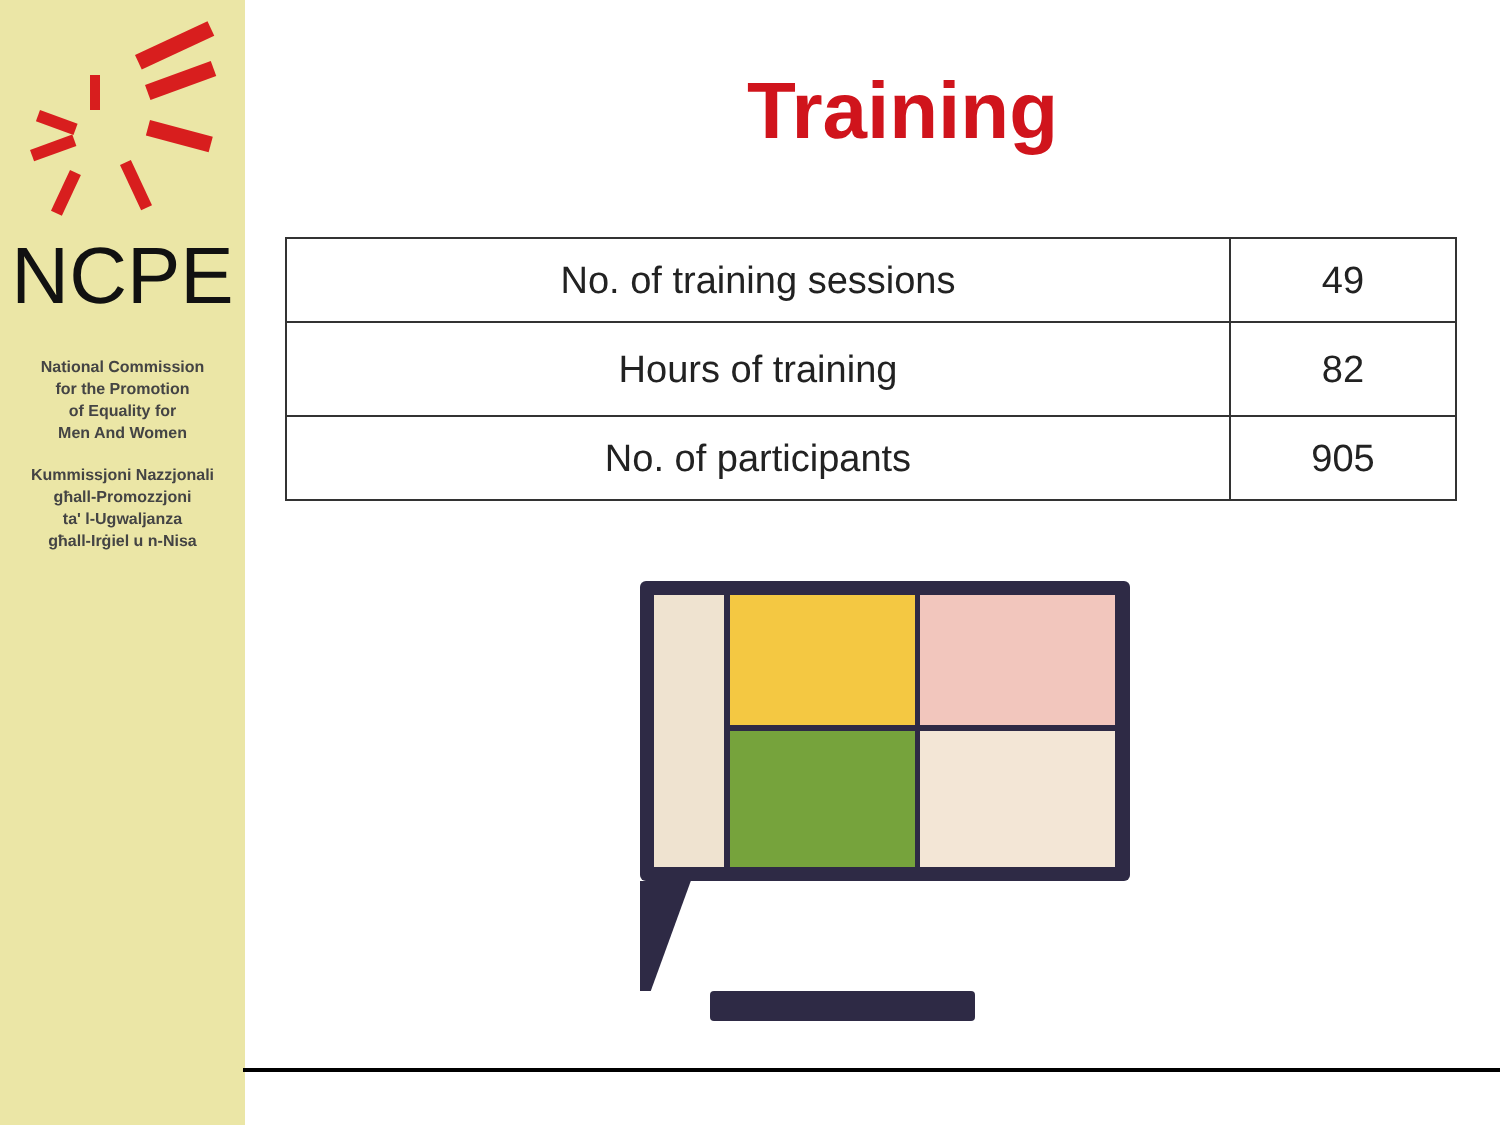NCPE
National Commission
for the Promotion
of Equality for
Men And Women
Kummissjoni Nazzjonali
għall-Promozzjoni
ta' l-Ugwaljanza
għall-Irġiel u n-Nisa
Training
| No. of training sessions | 49 |
| Hours of training | 82 |
| No. of participants | 905 |